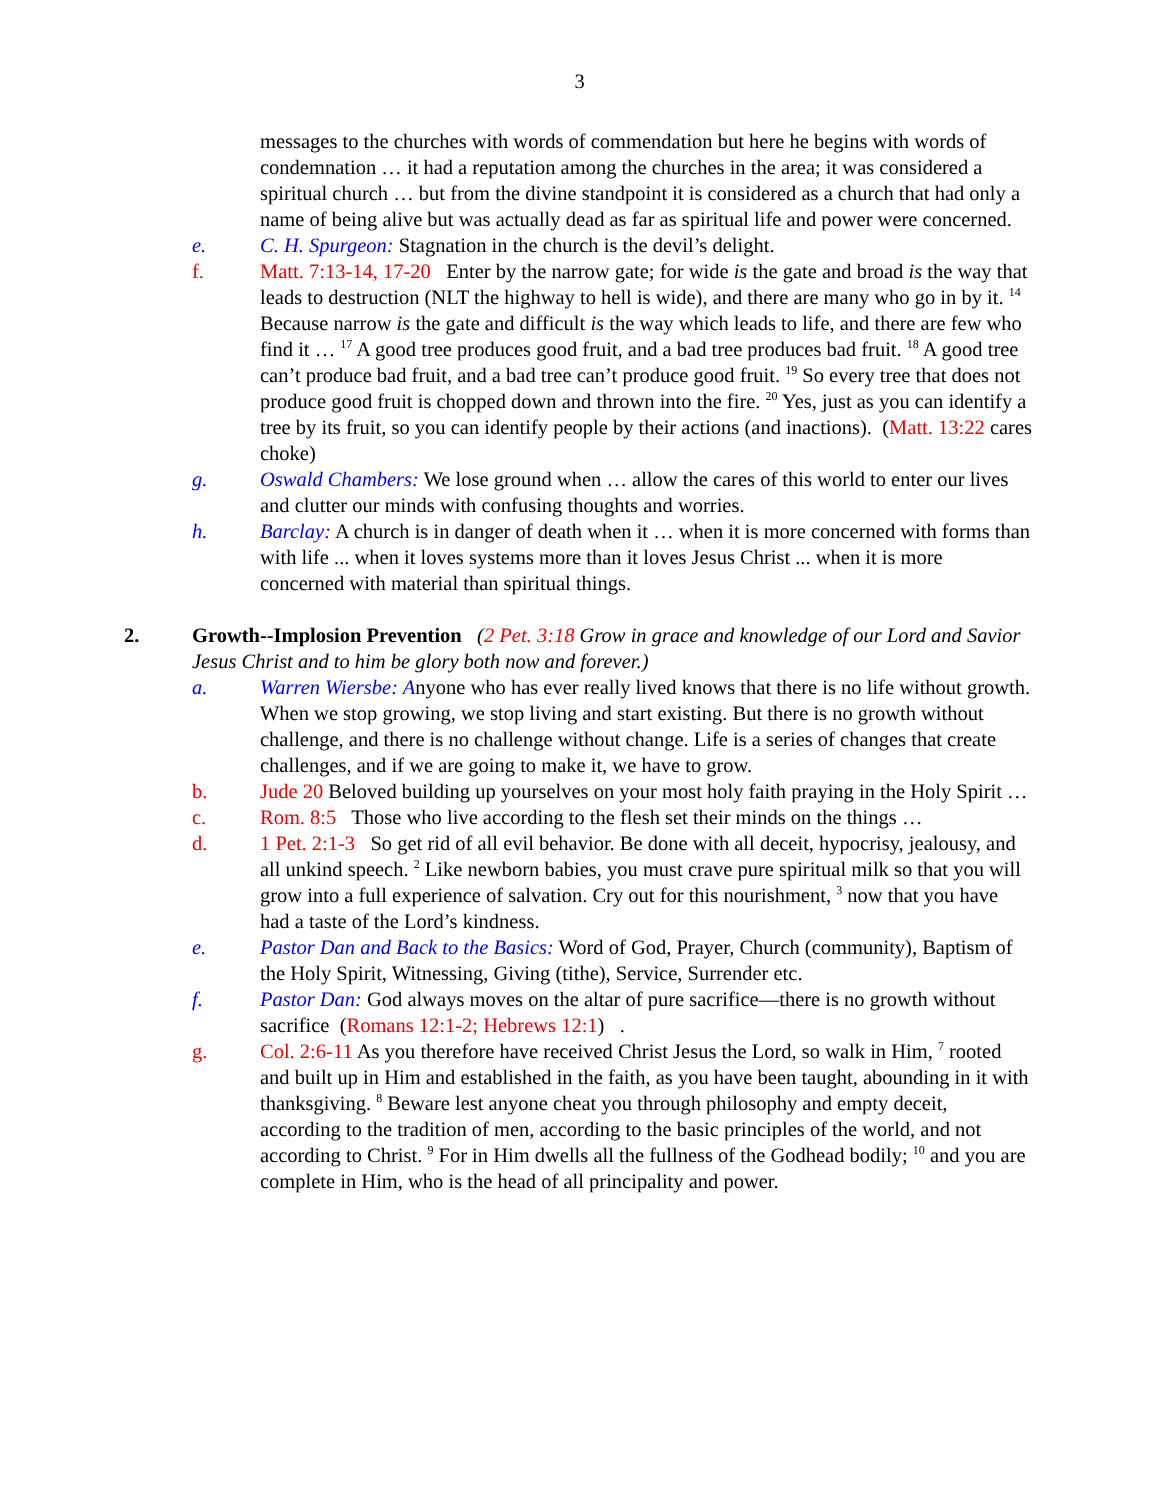3
messages to the churches with words of commendation but here he begins with words of condemnation … it had a reputation among the churches in the area; it was considered a spiritual church … but from the divine standpoint it is considered as a church that had only a name of being alive but was actually dead as far as spiritual life and power were concerned.
e. C. H. Spurgeon: Stagnation in the church is the devil’s delight.
f. Matt. 7:13-14, 17-20 Enter by the narrow gate; for wide is the gate and broad is the way that leads to destruction (NLT the highway to hell is wide), and there are many who go in by it. <sup>14</sup> Because narrow is the gate and difficult is the way which leads to life, and there are few who find it … <sup>17</sup> A good tree produces good fruit, and a bad tree produces bad fruit. <sup>18</sup> A good tree can’t produce bad fruit, and a bad tree can’t produce good fruit. <sup>19</sup> So every tree that does not produce good fruit is chopped down and thrown into the fire. <sup>20</sup> Yes, just as you can identify a tree by its fruit, so you can identify people by their actions (and inactions). (Matt. 13:22 cares choke)
g. Oswald Chambers: We lose ground when … allow the cares of this world to enter our lives and clutter our minds with confusing thoughts and worries.
h. Barclay: A church is in danger of death when it … when it is more concerned with forms than with life ... when it loves systems more than it loves Jesus Christ ... when it is more concerned with material than spiritual things.
2. Growth--Implosion Prevention (2 Pet. 3:18 Grow in grace and knowledge of our Lord and Savior Jesus Christ and to him be glory both now and forever.)
a. Warren Wiersbe: Anyone who has ever really lived knows that there is no life without growth. When we stop growing, we stop living and start existing. But there is no growth without challenge, and there is no challenge without change. Life is a series of changes that create challenges, and if we are going to make it, we have to grow.
b. Jude 20 Beloved building up yourselves on your most holy faith praying in the Holy Spirit …
c. Rom. 8:5 Those who live according to the flesh set their minds on the things …
d. 1 Pet. 2:1-3 So get rid of all evil behavior. Be done with all deceit, hypocrisy, jealousy, and all unkind speech. <sup>2</sup> Like newborn babies, you must crave pure spiritual milk so that you will grow into a full experience of salvation. Cry out for this nourishment, <sup>3</sup> now that you have had a taste of the Lord’s kindness.
e. Pastor Dan and Back to the Basics: Word of God, Prayer, Church (community), Baptism of the Holy Spirit, Witnessing, Giving (tithe), Service, Surrender etc.
f. Pastor Dan: God always moves on the altar of pure sacrifice—there is no growth without sacrifice (Romans 12:1-2; Hebrews 12:1) .
g. Col. 2:6-11 As you therefore have received Christ Jesus the Lord, so walk in Him, <sup>7</sup> rooted and built up in Him and established in the faith, as you have been taught, abounding in it with thanksgiving. <sup>8</sup> Beware lest anyone cheat you through philosophy and empty deceit, according to the tradition of men, according to the basic principles of the world, and not according to Christ. <sup>9</sup> For in Him dwells all the fullness of the Godhead bodily; <sup>10</sup> and you are complete in Him, who is the head of all principality and power.